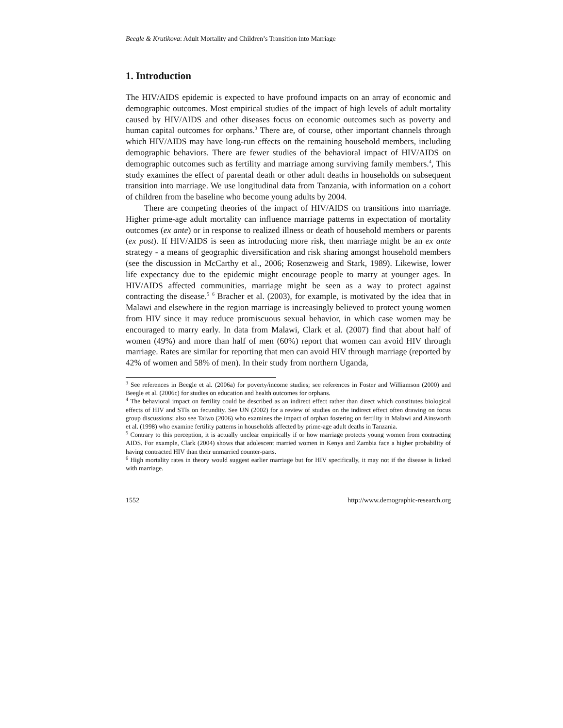Beegle & Krutikova: Adult Mortality and Children’s Transition into Marriage
1. Introduction
The HIV/AIDS epidemic is expected to have profound impacts on an array of economic and demographic outcomes. Most empirical studies of the impact of high levels of adult mortality caused by HIV/AIDS and other diseases focus on economic outcomes such as poverty and human capital outcomes for orphans.<sup>3</sup> There are, of course, other important channels through which HIV/AIDS may have long-run effects on the remaining household members, including demographic behaviors. There are fewer studies of the behavioral impact of HIV/AIDS on demographic outcomes such as fertility and marriage among surviving family members.<sup>4</sup>, This study examines the effect of parental death or other adult deaths in households on subsequent transition into marriage. We use longitudinal data from Tanzania, with information on a cohort of children from the baseline who become young adults by 2004.
There are competing theories of the impact of HIV/AIDS on transitions into marriage. Higher prime-age adult mortality can influence marriage patterns in expectation of mortality outcomes (ex ante) or in response to realized illness or death of household members or parents (ex post). If HIV/AIDS is seen as introducing more risk, then marriage might be an ex ante strategy - a means of geographic diversification and risk sharing amongst household members (see the discussion in McCarthy et al., 2006; Rosenzweig and Stark, 1989). Likewise, lower life expectancy due to the epidemic might encourage people to marry at younger ages. In HIV/AIDS affected communities, marriage might be seen as a way to protect against contracting the disease.<sup>5</sup> <sup>6</sup> Bracher et al. (2003), for example, is motivated by the idea that in Malawi and elsewhere in the region marriage is increasingly believed to protect young women from HIV since it may reduce promiscuous sexual behavior, in which case women may be encouraged to marry early. In data from Malawi, Clark et al. (2007) find that about half of women (49%) and more than half of men (60%) report that women can avoid HIV through marriage. Rates are similar for reporting that men can avoid HIV through marriage (reported by 42% of women and 58% of men). In their study from northern Uganda,
<sup>3</sup> See references in Beegle et al. (2006a) for poverty/income studies; see references in Foster and Williamson (2000) and Beegle et al. (2006c) for studies on education and health outcomes for orphans.
<sup>4</sup> The behavioral impact on fertility could be described as an indirect effect rather than direct which constitutes biological effects of HIV and STIs on fecundity. See UN (2002) for a review of studies on the indirect effect often drawing on focus group discussions; also see Taiwo (2006) who examines the impact of orphan fostering on fertility in Malawi and Ainsworth et al. (1998) who examine fertility patterns in households affected by prime-age adult deaths in Tanzania.
<sup>5</sup> Contrary to this perception, it is actually unclear empirically if or how marriage protects young women from contracting AIDS. For example, Clark (2004) shows that adolescent married women in Kenya and Zambia face a higher probability of having contracted HIV than their unmarried counter-parts.
<sup>6</sup> High mortality rates in theory would suggest earlier marriage but for HIV specifically, it may not if the disease is linked with marriage.
1552 http://www.demographic-research.org